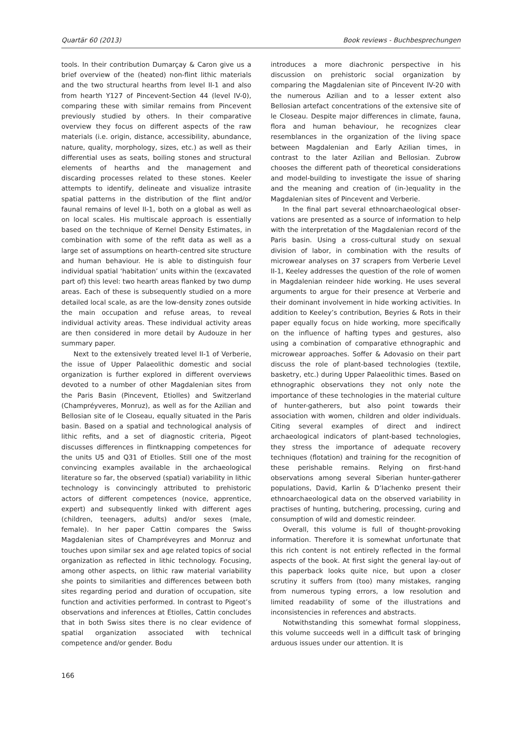Quartär 60 (2013) Book reviews - Buchbesprechungen
tools. In their contribution Dumarçay & Caron give us a brief overview of the (heated) non-flint lithic materials and the two structural hearths from level II-1 and also from hearth Y127 of Pincevent-Section 44 (level IV-0), comparing these with similar remains from Pincevent previously studied by others. In their comparative overview they focus on different aspects of the raw materials (i.e. origin, distance, accessibility, abundance, nature, quality, morphology, sizes, etc.) as well as their differential uses as seats, boiling stones and structural elements of hearths and the management and discarding processes related to these stones. Keeler attempts to identify, delineate and visualize intrasite spatial patterns in the distri­bution of the flint and/or faunal remains of level II-1, both on a global as well as on local scales. His multi­scale approach is essentially based on the technique of Kernel Density Estimates, in combination with some of the refit data as well as a large set of assumptions on hearth-centred site structure and human behaviour. He is able to distinguish four individual spatial ‘habitation’ units within the (excavated part of) this level: two hearth areas flanked by two dump areas. Each of these is subsequently studied on a more detailed local scale, as are the low-density zones outside the main occupation and refuse areas, to reveal individual activity areas. These individual activity areas are then considered in more detail by Audouze in her summary paper.
Next to the extensively treated level II-1 of Verberie, the issue of Upper Palaeolithic domestic and social organization is further explored in different overviews devoted to a number of other Magdalenian sites from the Paris Basin (Pincevent, Etiolles) and Switzerland (Champréyveres, Monruz), as well as for the Azilian and Bellosian site of le Closeau, equally situated in the Paris basin. Based on a spatial and technological analysis of lithic refits, and a set of diagnostic criteria, Pigeot discusses differences in flintknapping competences for the units U5 and Q31 of Etiolles. Still one of the most convincing examples available in the archaeological literature so far, the observed (spatial) variability in lithic technology is convincingly attributed to prehistoric actors of different competences (novice, apprentice, expert) and subsequently linked with different ages (children, teenagers, adults) and/or sexes (male, female). In her paper Cattin compares the Swiss Magdalenian sites of Champréveyres and Monruz and touches upon similar sex and age related topics of social organization as reflected in lithic technology. Focusing, among other aspects, on lithic raw material variability she points to similarities and differences between both sites regarding period and duration of occupation, site function and activities performed. In contrast to Pigeot’s observations and inferences at Etiolles, Cattin concludes that in both Swiss sites there is no clear evidence of spatial organization associated with technical competence and/or gender. Bodu
introduces a more diachronic perspective in his discussion on prehistoric social organization by comparing the Magdalenian site of Pincevent IV-20 with the numerous Azilian and to a lesser extent also Bellosian artefact concentrations of the extensive site of le Closeau. Despite major differences in climate, fauna, flora and human behaviour, he recognizes clear resemblances in the organization of the living space between Magdalenian and Early Azilian times, in contrast to the later Azilian and Bellosian. Zubrow chooses the different path of theoretical considera­tions and model-building to investigate the issue of sharing and the meaning and creation of (in-)equality in the Magdalenian sites of Pincevent and Verberie.
In the final part several ethnoarchaeological obser­vations are presented as a source of information to help with the interpretation of the Magdalenian record of the Paris basin. Using a cross-cultural study on sexual division of labor, in combination with the results of microwear analyses on 37 scrapers from Verberie Level II-1, Keeley addresses the question of the role of women in Magdalenian reindeer hide working. He uses several arguments to argue for their presence at Verberie and their dominant involvement in hide working activities. In addition to Keeley’s contribution, Beyries & Rots in their paper equally focus on hide working, more specifically on the influence of hafting types and gestures, also using a combination of comparative ethnographic and microwear approaches. Soffer & Adovasio on their part discuss the role of plant-based technologies (textile, basketry, etc.) during Upper Palaeolithic times. Based on ethnographic observations they not only note the importance of these technologies in the material culture of hunter-gatherers, but also point towards their association with women, children and older individuals. Citing several examples of direct and indirect archaeological indicators of plant-based technologies, they stress the importance of adequate recovery techniques (flotation) and training for the recognition of these perishable remains. Relying on first-hand observations among several Siberian hunter-gatherer populations, David, Karlin & D’Iachenko present their ethnoarchaeological data on the observed variability in practises of hunting, butchering, processing, curing and consumption of wild and domestic reindeer.
Overall, this volume is full of thought-provoking information. Therefore it is somewhat unfortunate that this rich content is not entirely reflected in the formal aspects of the book. At first sight the general lay-out of this paperback looks quite nice, but upon a closer scrutiny it suffers from (too) many mistakes, ranging from numerous typing errors, a low resolution and limited readability of some of the illustrations and inconsistencies in references and abstracts.
Notwithstanding this somewhat formal sloppiness, this volume succeeds well in a difficult task of bringing arduous issues under our attention. It is
166